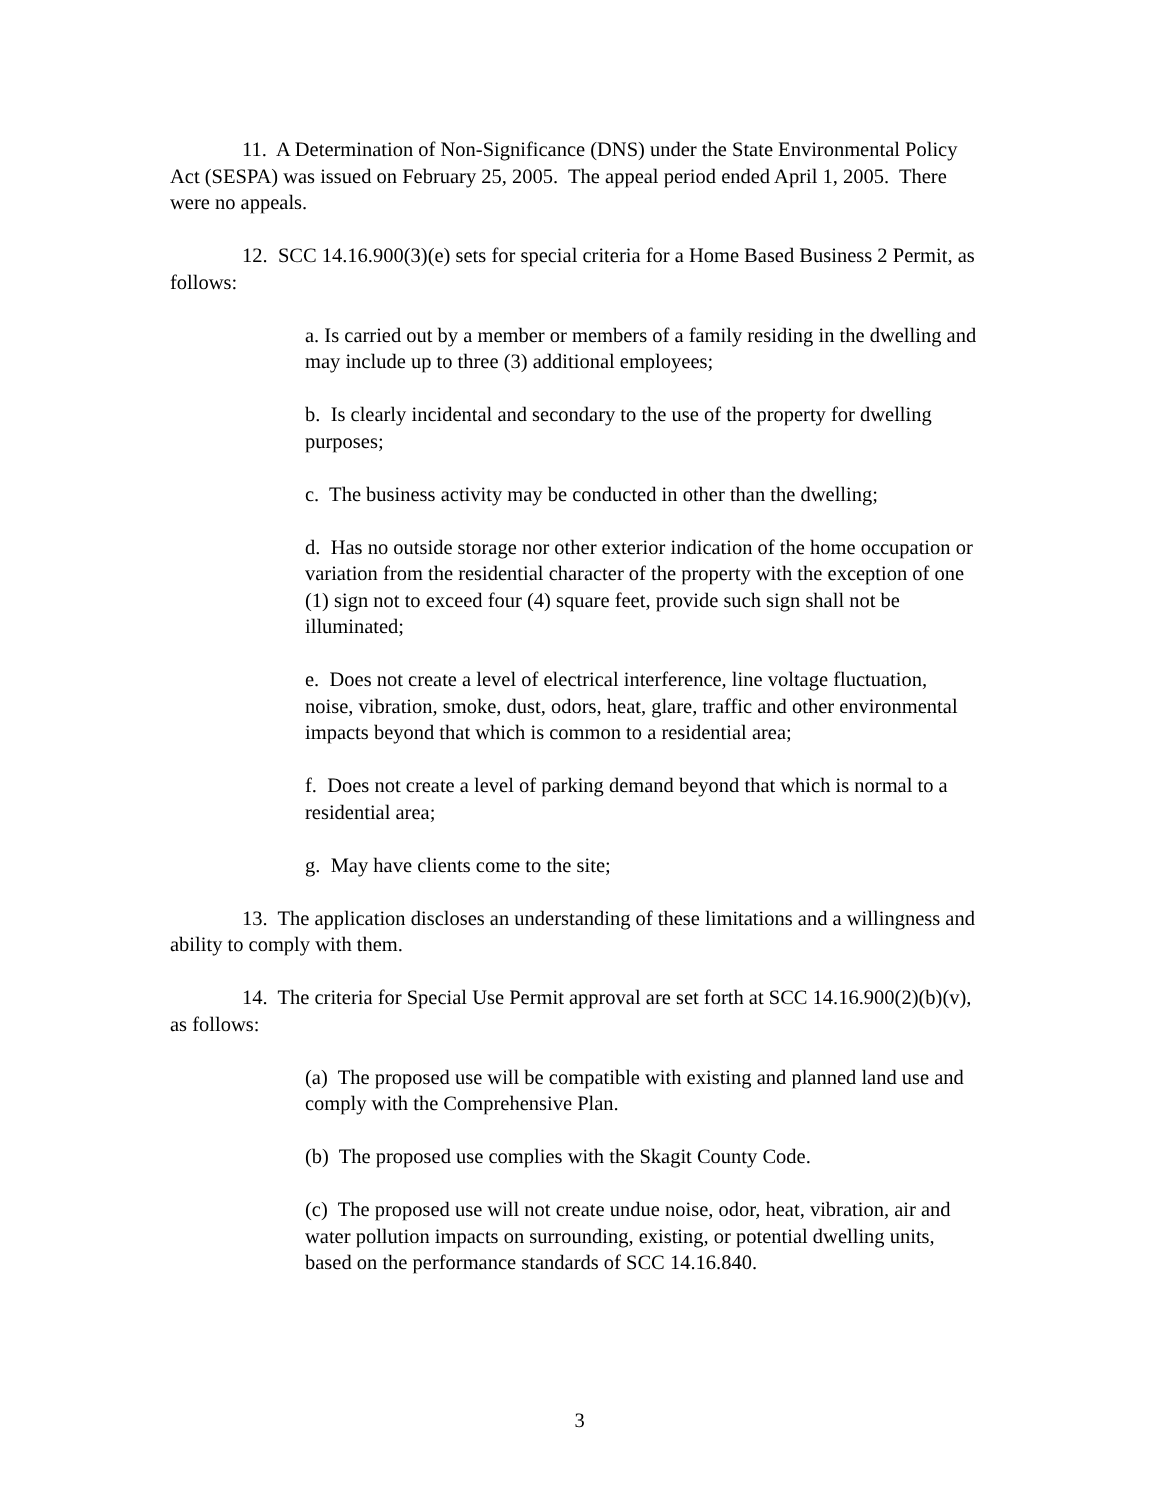11. A Determination of Non-Significance (DNS) under the State Environmental Policy Act (SESPA) was issued on February 25, 2005. The appeal period ended April 1, 2005. There were no appeals.
12. SCC 14.16.900(3)(e) sets for special criteria for a Home Based Business 2 Permit, as follows:
a. Is carried out by a member or members of a family residing in the dwelling and may include up to three (3) additional employees;
b. Is clearly incidental and secondary to the use of the property for dwelling purposes;
c. The business activity may be conducted in other than the dwelling;
d. Has no outside storage nor other exterior indication of the home occupation or variation from the residential character of the property with the exception of one (1) sign not to exceed four (4) square feet, provide such sign shall not be illuminated;
e. Does not create a level of electrical interference, line voltage fluctuation, noise, vibration, smoke, dust, odors, heat, glare, traffic and other environmental impacts beyond that which is common to a residential area;
f. Does not create a level of parking demand beyond that which is normal to a residential area;
g. May have clients come to the site;
13. The application discloses an understanding of these limitations and a willingness and ability to comply with them.
14. The criteria for Special Use Permit approval are set forth at SCC 14.16.900(2)(b)(v), as follows:
(a) The proposed use will be compatible with existing and planned land use and comply with the Comprehensive Plan.
(b) The proposed use complies with the Skagit County Code.
(c) The proposed use will not create undue noise, odor, heat, vibration, air and water pollution impacts on surrounding, existing, or potential dwelling units, based on the performance standards of SCC 14.16.840.
3